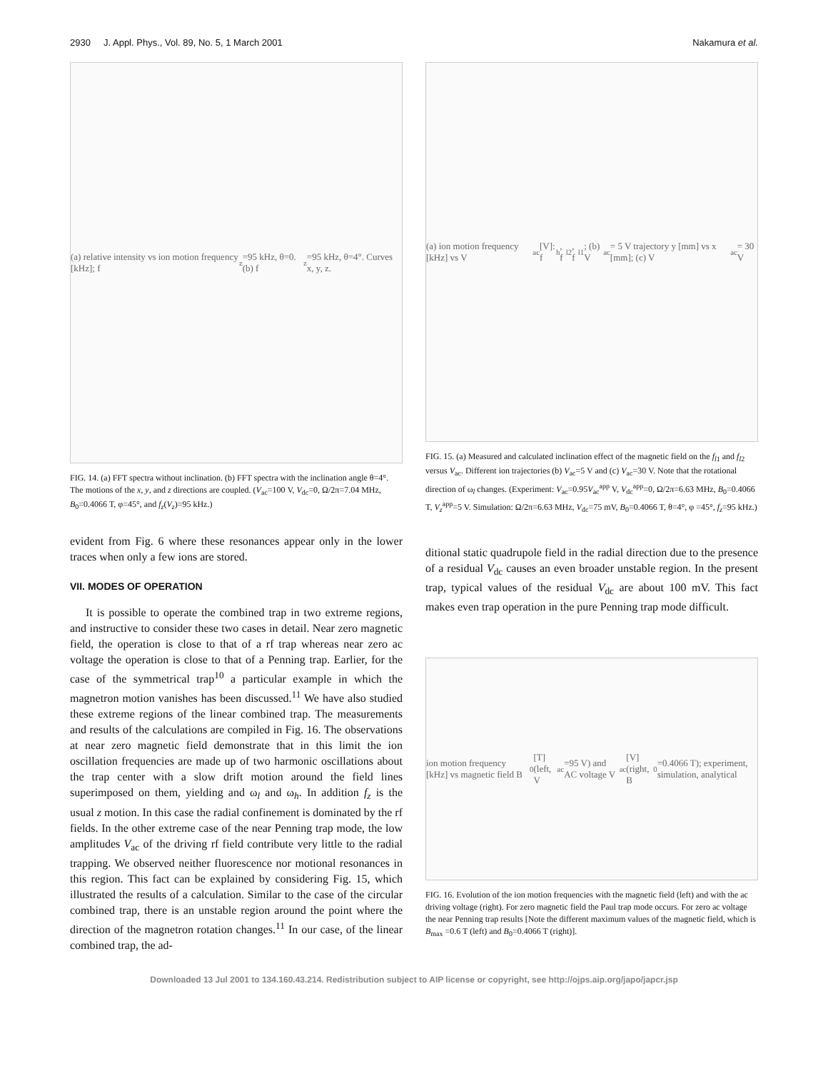2930 J. Appl. Phys., Vol. 89, No. 5, 1 March 2001 Nakamura et al.
(a) relative intensity vs ion motion frequency [kHz]; f<sub>z</sub>=95 kHz, θ=0. (b) f<sub>z</sub>=95 kHz, θ=4°. Curves x, y, z.
FIG. 14. (a) FFT spectra without inclination. (b) FFT spectra with the inclination angle θ=4°. The motions of the x, y, and z directions are coupled. (V<sub>ac</sub>=100 V, V<sub>dc</sub>=0, Ω/2π=7.04 MHz, B<sub>0</sub>=0.4066 T, φ=45°, and f<sub>z</sub>(V<sub>z</sub>)=95 kHz.)
evident from Fig. 6 where these resonances appear only in the lower traces when only a few ions are stored.
VII. MODES OF OPERATION
It is possible to operate the combined trap in two extreme regions, and instructive to consider these two cases in detail. Near zero magnetic field, the operation is close to that of a rf trap whereas near zero ac voltage the operation is close to that of a Penning trap. Earlier, for the case of the symmetrical trap<sup>10</sup> a particular example in which the magnetron motion vanishes has been discussed.<sup>11</sup> We have also studied these extreme regions of the linear combined trap. The measurements and results of the calculations are compiled in Fig. 16. The observations at near zero magnetic field demonstrate that in this limit the ion oscillation frequencies are made up of two harmonic oscillations about the trap center with a slow drift motion around the field lines superimposed on them, yielding and ω<sub>l</sub> and ω<sub>h</sub>. In addition f<sub>z</sub> is the usual z motion. In this case the radial confinement is dominated by the rf fields. In the other extreme case of the near Penning trap mode, the low amplitudes V<sub>ac</sub> of the driving rf field contribute very little to the radial trapping. We observed neither fluorescence nor motional resonances in this region. This fact can be explained by considering Fig. 15, which illustrated the results of a calculation. Similar to the case of the circular combined trap, there is an unstable region around the point where the direction of the magnetron rotation changes.<sup>11</sup> In our case, of the linear combined trap, the ad-
(a) ion motion frequency [kHz] vs V<sub>ac</sub> [V]: f<sub>h</sub>, f<sub>l2</sub>, f<sub>l1</sub>; (b) V<sub>ac</sub>= 5 V trajectory y [mm] vs x [mm]; (c) V<sub>ac</sub>= 30 V
FIG. 15. (a) Measured and calculated inclination effect of the magnetic field on the f<sub>l1</sub> and f<sub>l2</sub> versus V<sub>ac</sub>. Different ion trajectories (b) V<sub>ac</sub>=5 V and (c) V<sub>ac</sub>=30 V. Note that the rotational direction of ω<sub>l</sub> changes. (Experiment: V<sub>ac</sub>=0.95V<sub>ac</sub><sup>app</sup> V, V<sub>dc</sub><sup>app</sup>=0, Ω/2π=6.63 MHz, B<sub>0</sub>=0.4066 T, V<sub>z</sub><sup>app</sup>=5 V. Simulation: Ω/2π=6.63 MHz, V<sub>dc</sub>=75 mV, B<sub>0</sub>=0.4066 T, θ=4°, φ =45°, f<sub>z</sub>=95 kHz.)
ditional static quadrupole field in the radial direction due to the presence of a residual V<sub>dc</sub> causes an even broader unstable region. In the present trap, typical values of the residual V<sub>dc</sub> are about 100 mV. This fact makes even trap operation in the pure Penning trap mode difficult.
ion motion frequency [kHz] vs magnetic field B<sub>0</sub>[T] (left, V<sub>ac</sub>=95 V) and AC voltage V<sub>ac</sub> [V] (right, B<sub>0</sub>=0.4066 T); experiment, simulation, analytical
FIG. 16. Evolution of the ion motion frequencies with the magnetic field (left) and with the ac driving voltage (right). For zero magnetic field the Paul trap mode occurs. For zero ac voltage the near Penning trap results [Note the different maximum values of the magnetic field, which is B<sub>max</sub> =0.6 T (left) and B<sub>0</sub>=0.4066 T (right)].
Downloaded 13 Jul 2001 to 134.160.43.214. Redistribution subject to AIP license or copyright, see http://ojps.aip.org/japo/japcr.jsp